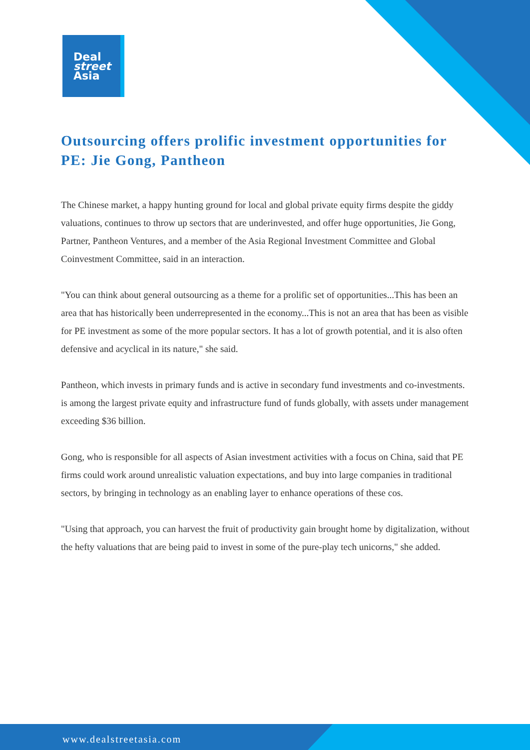Deal
street
Asia
Outsourcing offers prolific investment opportunities for PE: Jie Gong, Pantheon
The Chinese market, a happy hunting ground for local and global private equity firms despite the giddy valuations, continues to throw up sectors that are underinvested, and offer huge opportunities, Jie Gong, Partner, Pantheon Ventures, and a member of the Asia Regional Investment Committee and Global Coinvestment Committee, said in an interaction.
"You can think about general outsourcing as a theme for a prolific set of opportunities...This has been an area that has historically been underrepresented in the economy...This is not an area that has been as visible for PE investment as some of the more popular sectors. It has a lot of growth potential, and it is also often defensive and acyclical in its nature," she said.
Pantheon, which invests in primary funds and is active in secondary fund investments and co-investments. is among the largest private equity and infrastructure fund of funds globally, with assets under management exceeding $36 billion.
Gong, who is responsible for all aspects of Asian investment activities with a focus on China, said that PE firms could work around unrealistic valuation expectations, and buy into large companies in traditional sectors, by bringing in technology as an enabling layer to enhance operations of these cos.
"Using that approach, you can harvest the fruit of productivity gain brought home by digitalization, without the hefty valuations that are being paid to invest in some of the pure-play tech unicorns," she added.
www.dealstreetasia.com